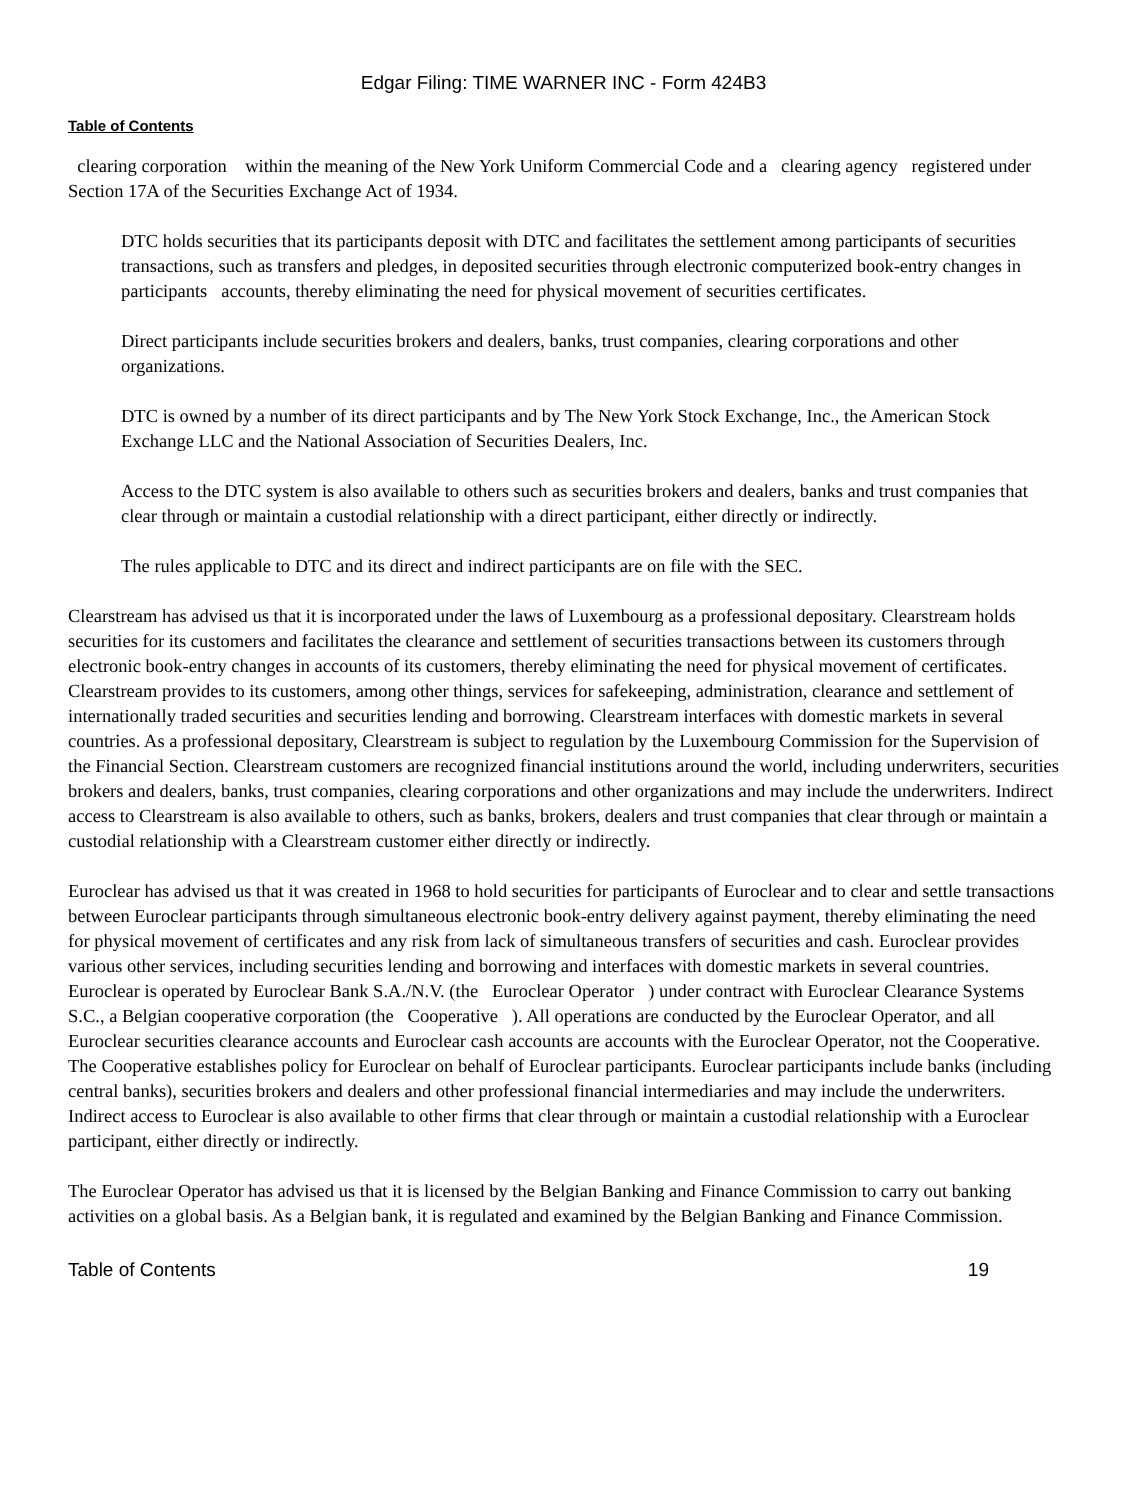Edgar Filing: TIME WARNER INC - Form 424B3
Table of Contents
clearing corporation within the meaning of the New York Uniform Commercial Code and a clearing agency registered under Section 17A of the Securities Exchange Act of 1934.
DTC holds securities that its participants deposit with DTC and facilitates the settlement among participants of securities transactions, such as transfers and pledges, in deposited securities through electronic computerized book-entry changes in participants accounts, thereby eliminating the need for physical movement of securities certificates.
Direct participants include securities brokers and dealers, banks, trust companies, clearing corporations and other organizations.
DTC is owned by a number of its direct participants and by The New York Stock Exchange, Inc., the American Stock Exchange LLC and the National Association of Securities Dealers, Inc.
Access to the DTC system is also available to others such as securities brokers and dealers, banks and trust companies that clear through or maintain a custodial relationship with a direct participant, either directly or indirectly.
The rules applicable to DTC and its direct and indirect participants are on file with the SEC.
Clearstream has advised us that it is incorporated under the laws of Luxembourg as a professional depositary. Clearstream holds securities for its customers and facilitates the clearance and settlement of securities transactions between its customers through electronic book-entry changes in accounts of its customers, thereby eliminating the need for physical movement of certificates. Clearstream provides to its customers, among other things, services for safekeeping, administration, clearance and settlement of internationally traded securities and securities lending and borrowing. Clearstream interfaces with domestic markets in several countries. As a professional depositary, Clearstream is subject to regulation by the Luxembourg Commission for the Supervision of the Financial Section. Clearstream customers are recognized financial institutions around the world, including underwriters, securities brokers and dealers, banks, trust companies, clearing corporations and other organizations and may include the underwriters. Indirect access to Clearstream is also available to others, such as banks, brokers, dealers and trust companies that clear through or maintain a custodial relationship with a Clearstream customer either directly or indirectly.
Euroclear has advised us that it was created in 1968 to hold securities for participants of Euroclear and to clear and settle transactions between Euroclear participants through simultaneous electronic book-entry delivery against payment, thereby eliminating the need for physical movement of certificates and any risk from lack of simultaneous transfers of securities and cash. Euroclear provides various other services, including securities lending and borrowing and interfaces with domestic markets in several countries. Euroclear is operated by Euroclear Bank S.A./N.V. (the Euroclear Operator ) under contract with Euroclear Clearance Systems S.C., a Belgian cooperative corporation (the Cooperative ). All operations are conducted by the Euroclear Operator, and all Euroclear securities clearance accounts and Euroclear cash accounts are accounts with the Euroclear Operator, not the Cooperative. The Cooperative establishes policy for Euroclear on behalf of Euroclear participants. Euroclear participants include banks (including central banks), securities brokers and dealers and other professional financial intermediaries and may include the underwriters. Indirect access to Euroclear is also available to other firms that clear through or maintain a custodial relationship with a Euroclear participant, either directly or indirectly.
The Euroclear Operator has advised us that it is licensed by the Belgian Banking and Finance Commission to carry out banking activities on a global basis. As a Belgian bank, it is regulated and examined by the Belgian Banking and Finance Commission.
Table of Contents 19